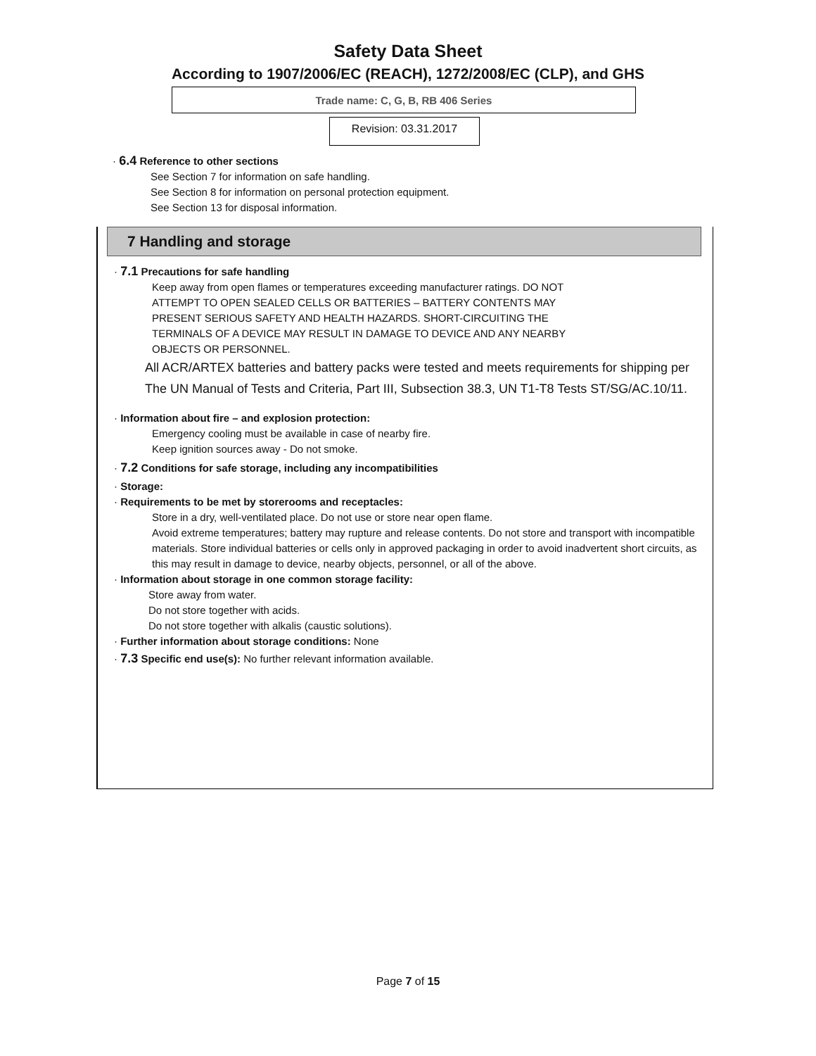Safety Data Sheet
According to 1907/2006/EC (REACH), 1272/2008/EC (CLP), and GHS
Trade name: C, G, B, RB 406 Series
Revision: 03.31.2017
· 6.4 Reference to other sections
See Section 7 for information on safe handling.
See Section 8 for information on personal protection equipment.
See Section 13 for disposal information.
7 Handling and storage
· 7.1 Precautions for safe handling
Keep away from open flames or temperatures exceeding manufacturer ratings. DO NOT
ATTEMPT TO OPEN SEALED CELLS OR BATTERIES – BATTERY CONTENTS MAY
PRESENT SERIOUS SAFETY AND HEALTH HAZARDS. SHORT-CIRCUITING THE
TERMINALS OF A DEVICE MAY RESULT IN DAMAGE TO DEVICE AND ANY NEARBY
OBJECTS OR PERSONNEL.
All ACR/ARTEX batteries and battery packs were tested and meets requirements for shipping per The UN Manual of Tests and Criteria, Part III, Subsection 38.3, UN T1-T8 Tests ST/SG/AC.10/11.
· Information about fire – and explosion protection:
Emergency cooling must be available in case of nearby fire.
Keep ignition sources away - Do not smoke.
· 7.2 Conditions for safe storage, including any incompatibilities
· Storage:
· Requirements to be met by storerooms and receptacles:
Store in a dry, well-ventilated place. Do not use or store near open flame.
Avoid extreme temperatures; battery may rupture and release contents. Do not store and transport with incompatible materials. Store individual batteries or cells only in approved packaging in order to avoid inadvertent short circuits, as this may result in damage to device, nearby objects, personnel, or all of the above.
· Information about storage in one common storage facility:
Store away from water.
Do not store together with acids.
Do not store together with alkalis (caustic solutions).
· Further information about storage conditions: None
· 7.3 Specific end use(s): No further relevant information available.
Page 7 of 15